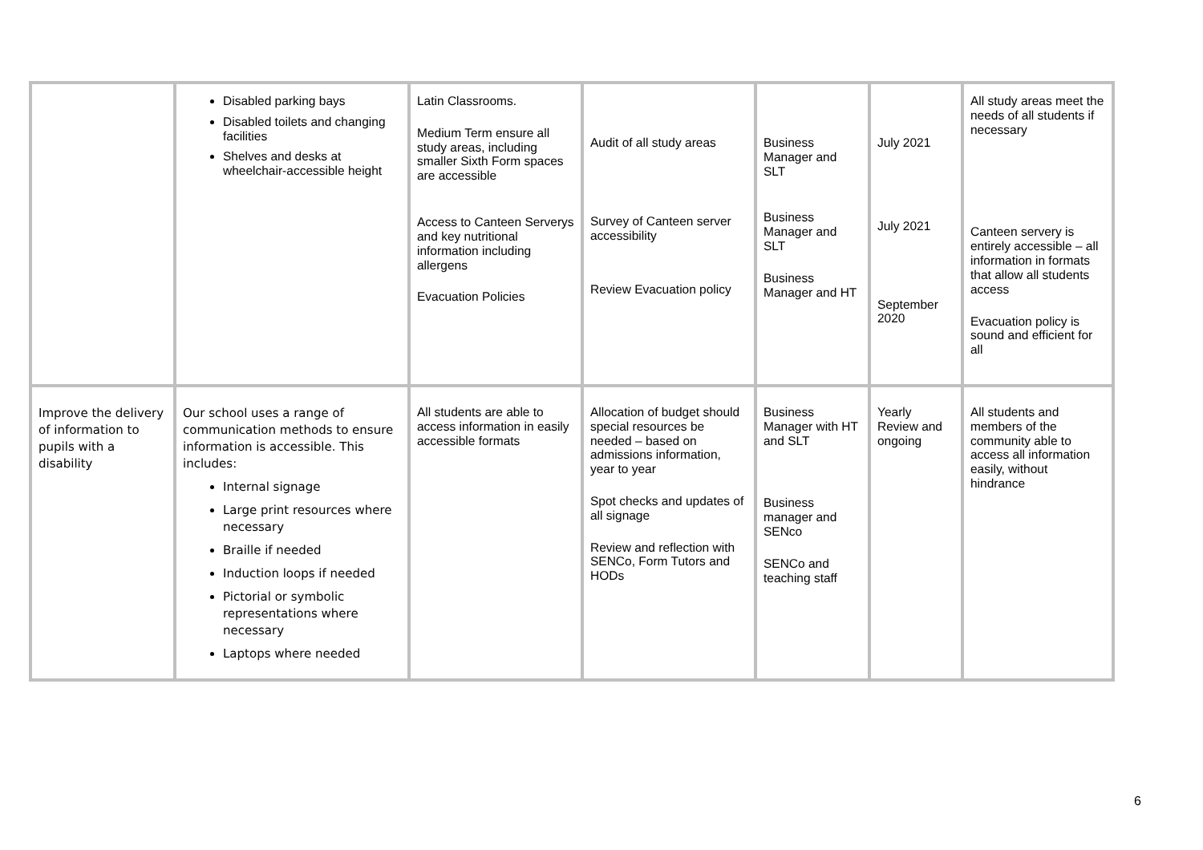| | Disabled parking bays Disabled toilets and changing facilities Shelves and desks at wheelchair-accessible height | Latin Classrooms. Medium Term ensure all study areas, including smaller Sixth Form spaces are accessible Access to Canteen Serverys and key nutritional information including allergens Evacuation Policies | Audit of all study areas Survey of Canteen server accessibility Review Evacuation policy | Business Manager and SLT Business Manager and SLT Business Manager and HT | July 2021 July 2021 September 2020 | All study areas meet the needs of all students if necessary Canteen servery is entirely accessible – all information in formats that allow all students access Evacuation policy is sound and efficient for all |
| Improve the delivery of information to pupils with a disability | Our school uses a range of communication methods to ensure information is accessible. This includes: Internal signage Large print resources where necessary Braille if needed Induction loops if needed Pictorial or symbolic representations where necessary Laptops where needed | All students are able to access information in easily accessible formats | Allocation of budget should special resources be needed – based on admissions information, year to year Spot checks and updates of all signage Review and reflection with SENCo, Form Tutors and HODs | Business Manager with HT and SLT Business manager and SENco SENCo and teaching staff | Yearly Review and ongoing | All students and members of the community able to access all information easily, without hindrance |
6